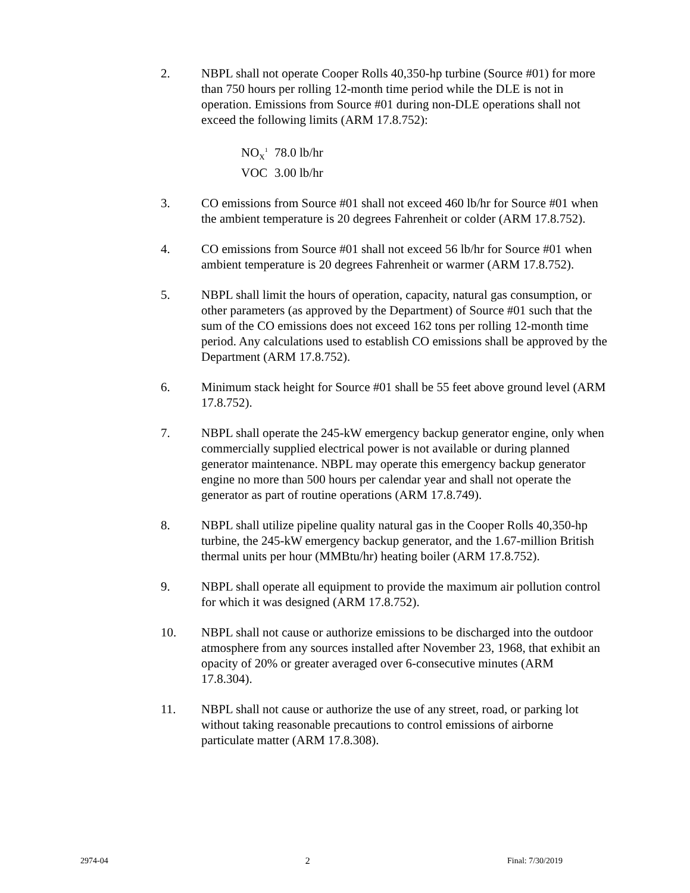2. NBPL shall not operate Cooper Rolls 40,350-hp turbine (Source #01) for more than 750 hours per rolling 12-month time period while the DLE is not in operation. Emissions from Source #01 during non-DLE operations shall not exceed the following limits (ARM 17.8.752):
NO<sub>X</sub><sup>1</sup> 78.0 lb/hr
VOC 3.00 lb/hr
3. CO emissions from Source #01 shall not exceed 460 lb/hr for Source #01 when the ambient temperature is 20 degrees Fahrenheit or colder (ARM 17.8.752).
4. CO emissions from Source #01 shall not exceed 56 lb/hr for Source #01 when ambient temperature is 20 degrees Fahrenheit or warmer (ARM 17.8.752).
5. NBPL shall limit the hours of operation, capacity, natural gas consumption, or other parameters (as approved by the Department) of Source #01 such that the sum of the CO emissions does not exceed 162 tons per rolling 12-month time period. Any calculations used to establish CO emissions shall be approved by the Department (ARM 17.8.752).
6. Minimum stack height for Source #01 shall be 55 feet above ground level (ARM 17.8.752).
7. NBPL shall operate the 245-kW emergency backup generator engine, only when commercially supplied electrical power is not available or during planned generator maintenance. NBPL may operate this emergency backup generator engine no more than 500 hours per calendar year and shall not operate the generator as part of routine operations (ARM 17.8.749).
8. NBPL shall utilize pipeline quality natural gas in the Cooper Rolls 40,350-hp turbine, the 245-kW emergency backup generator, and the 1.67-million British thermal units per hour (MMBtu/hr) heating boiler (ARM 17.8.752).
9. NBPL shall operate all equipment to provide the maximum air pollution control for which it was designed (ARM 17.8.752).
10. NBPL shall not cause or authorize emissions to be discharged into the outdoor atmosphere from any sources installed after November 23, 1968, that exhibit an opacity of 20% or greater averaged over 6-consecutive minutes (ARM 17.8.304).
11. NBPL shall not cause or authorize the use of any street, road, or parking lot without taking reasonable precautions to control emissions of airborne particulate matter (ARM 17.8.308).
2974-04 2 Final: 7/30/2019